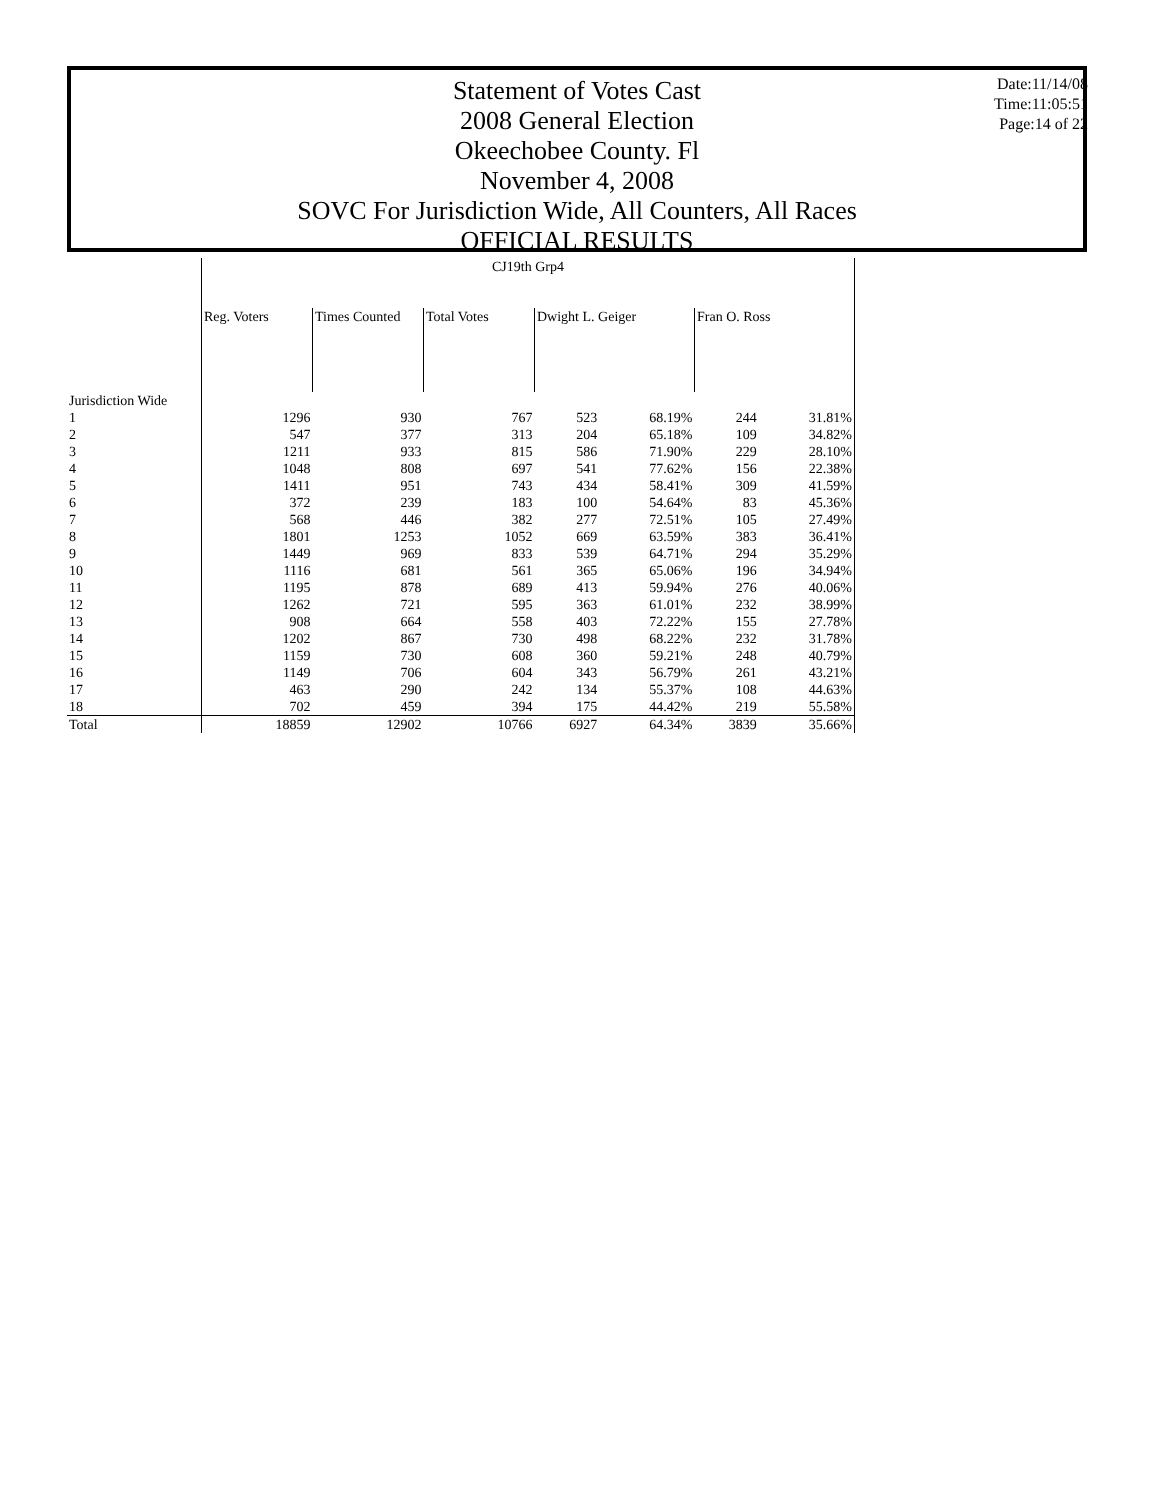Statement of Votes Cast
2008 General Election
Okeechobee County. Fl
November 4, 2008
SOVC For Jurisdiction Wide, All Counters, All Races
OFFICIAL RESULTS
Date:11/14/08
Time:11:05:51
Page:14 of 22
| | CJ19th Grp4 | | | | | | |
| --- | --- | --- | --- | --- | --- | --- | --- |
| | Reg. Voters | Times Counted | Total Votes | Dwight L. Geiger | | Fran O. Ross | |
| Jurisdiction Wide | | | | | | | |
| 1 | 1296 | 930 | 767 | 523 | 68.19% | 244 | 31.81% |
| 2 | 547 | 377 | 313 | 204 | 65.18% | 109 | 34.82% |
| 3 | 1211 | 933 | 815 | 586 | 71.90% | 229 | 28.10% |
| 4 | 1048 | 808 | 697 | 541 | 77.62% | 156 | 22.38% |
| 5 | 1411 | 951 | 743 | 434 | 58.41% | 309 | 41.59% |
| 6 | 372 | 239 | 183 | 100 | 54.64% | 83 | 45.36% |
| 7 | 568 | 446 | 382 | 277 | 72.51% | 105 | 27.49% |
| 8 | 1801 | 1253 | 1052 | 669 | 63.59% | 383 | 36.41% |
| 9 | 1449 | 969 | 833 | 539 | 64.71% | 294 | 35.29% |
| 10 | 1116 | 681 | 561 | 365 | 65.06% | 196 | 34.94% |
| 11 | 1195 | 878 | 689 | 413 | 59.94% | 276 | 40.06% |
| 12 | 1262 | 721 | 595 | 363 | 61.01% | 232 | 38.99% |
| 13 | 908 | 664 | 558 | 403 | 72.22% | 155 | 27.78% |
| 14 | 1202 | 867 | 730 | 498 | 68.22% | 232 | 31.78% |
| 15 | 1159 | 730 | 608 | 360 | 59.21% | 248 | 40.79% |
| 16 | 1149 | 706 | 604 | 343 | 56.79% | 261 | 43.21% |
| 17 | 463 | 290 | 242 | 134 | 55.37% | 108 | 44.63% |
| 18 | 702 | 459 | 394 | 175 | 44.42% | 219 | 55.58% |
| Total | 18859 | 12902 | 10766 | 6927 | 64.34% | 3839 | 35.66% |